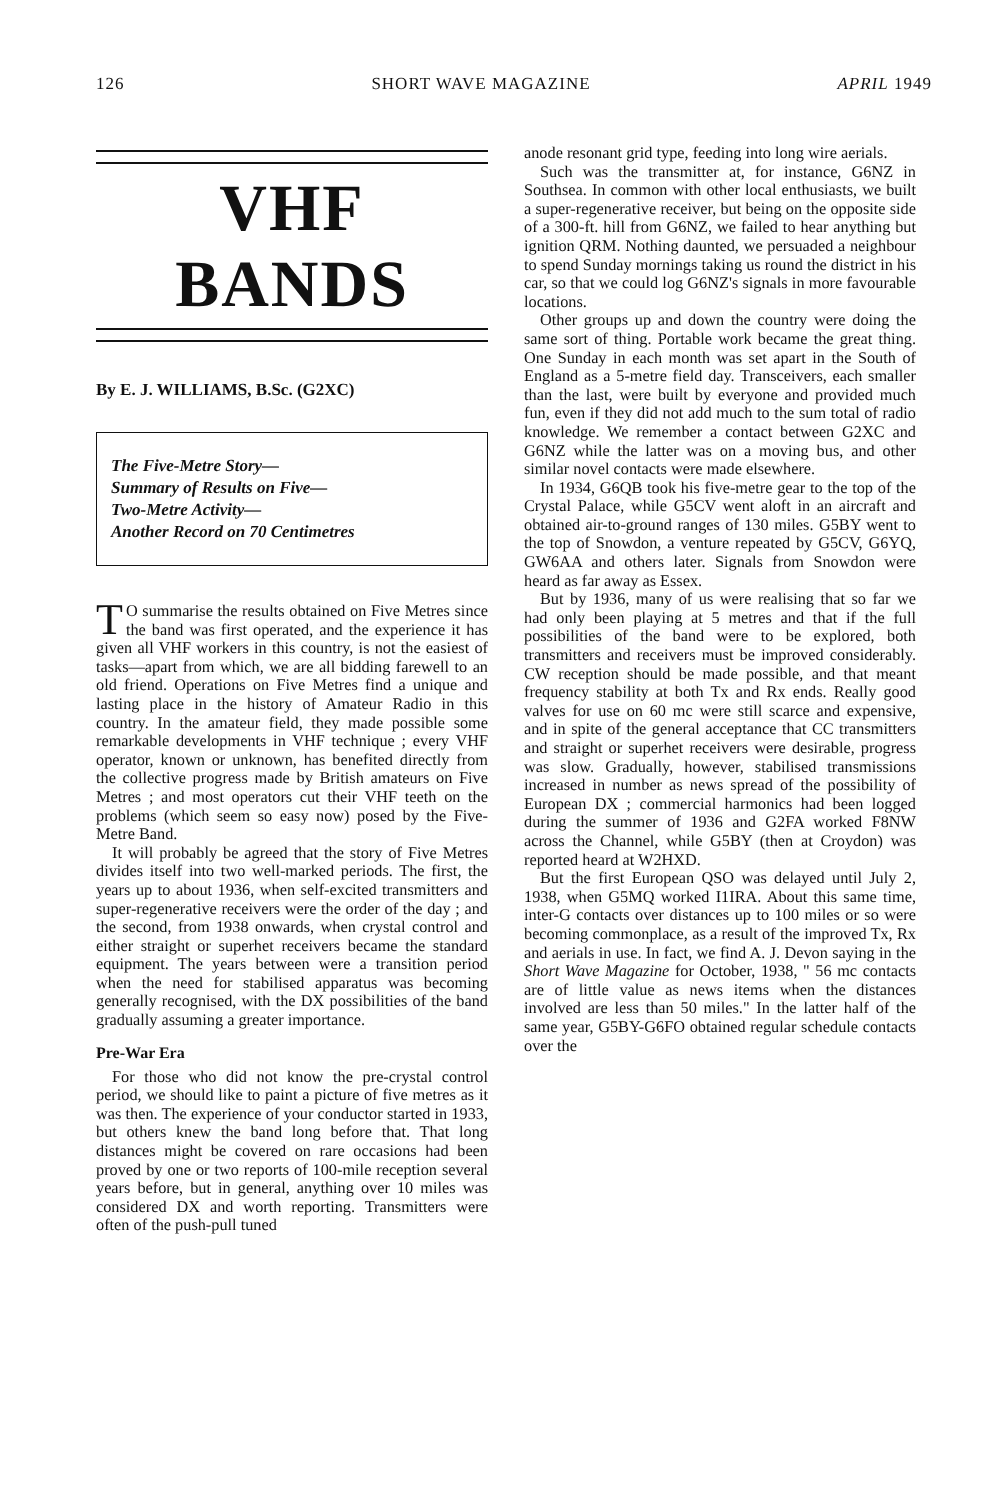126 SHORT WAVE MAGAZINE APRIL 1949
VHF BANDS
By E. J. WILLIAMS, B.Sc. (G2XC)
The Five-Metre Story—
Summary of Results on Five—
Two-Metre Activity—
Another Record on 70 Centimetres
TO summarise the results obtained on Five Metres since the band was first operated, and the experience it has given all VHF workers in this country, is not the easiest of tasks—apart from which, we are all bidding farewell to an old friend. Operations on Five Metres find a unique and lasting place in the history of Amateur Radio in this country. In the amateur field, they made possible some remarkable developments in VHF technique ; every VHF operator, known or unknown, has benefited directly from the collective progress made by British amateurs on Five Metres ; and most operators cut their VHF teeth on the problems (which seem so easy now) posed by the Five-Metre Band.
It will probably be agreed that the story of Five Metres divides itself into two well-marked periods. The first, the years up to about 1936, when self-excited transmitters and super-regenerative receivers were the order of the day ; and the second, from 1938 onwards, when crystal control and either straight or superhet receivers became the standard equipment. The years between were a transition period when the need for stabilised apparatus was becoming generally recognised, with the DX possibilities of the band gradually assuming a greater importance.
Pre-War Era
For those who did not know the pre-crystal control period, we should like to paint a picture of five metres as it was then. The experience of your conductor started in 1933, but others knew the band long before that. That long distances might be covered on rare occasions had been proved by one or two reports of 100-mile reception several years before, but in general, anything over 10 miles was considered DX and worth reporting. Transmitters were often of the push-pull tuned
anode resonant grid type, feeding into long wire aerials.
Such was the transmitter at, for instance, G6NZ in Southsea. In common with other local enthusiasts, we built a super-regenerative receiver, but being on the opposite side of a 300-ft. hill from G6NZ, we failed to hear anything but ignition QRM. Nothing daunted, we persuaded a neighbour to spend Sunday mornings taking us round the district in his car, so that we could log G6NZ's signals in more favourable locations.
Other groups up and down the country were doing the same sort of thing. Portable work became the great thing. One Sunday in each month was set apart in the South of England as a 5-metre field day. Transceivers, each smaller than the last, were built by everyone and provided much fun, even if they did not add much to the sum total of radio knowledge. We remember a contact between G2XC and G6NZ while the latter was on a moving bus, and other similar novel contacts were made elsewhere.
In 1934, G6QB took his five-metre gear to the top of the Crystal Palace, while G5CV went aloft in an aircraft and obtained air-to-ground ranges of 130 miles. G5BY went to the top of Snowdon, a venture repeated by G5CV, G6YQ, GW6AA and others later. Signals from Snowdon were heard as far away as Essex.
But by 1936, many of us were realising that so far we had only been playing at 5 metres and that if the full possibilities of the band were to be explored, both transmitters and receivers must be improved considerably. CW reception should be made possible, and that meant frequency stability at both Tx and Rx ends. Really good valves for use on 60 mc were still scarce and expensive, and in spite of the general acceptance that CC transmitters and straight or superhet receivers were desirable, progress was slow. Gradually, however, stabilised transmissions increased in number as news spread of the possibility of European DX ; commercial harmonics had been logged during the summer of 1936 and G2FA worked F8NW across the Channel, while G5BY (then at Croydon) was reported heard at W2HXD.
But the first European QSO was delayed until July 2, 1938, when G5MQ worked I1IRA. About this same time, inter-G contacts over distances up to 100 miles or so were becoming commonplace, as a result of the improved Tx, Rx and aerials in use. In fact, we find A. J. Devon saying in the Short Wave Magazine for October, 1938, " 56 mc contacts are of little value as news items when the distances involved are less than 50 miles." In the latter half of the same year, G5BY-G6FO obtained regular schedule contacts over the